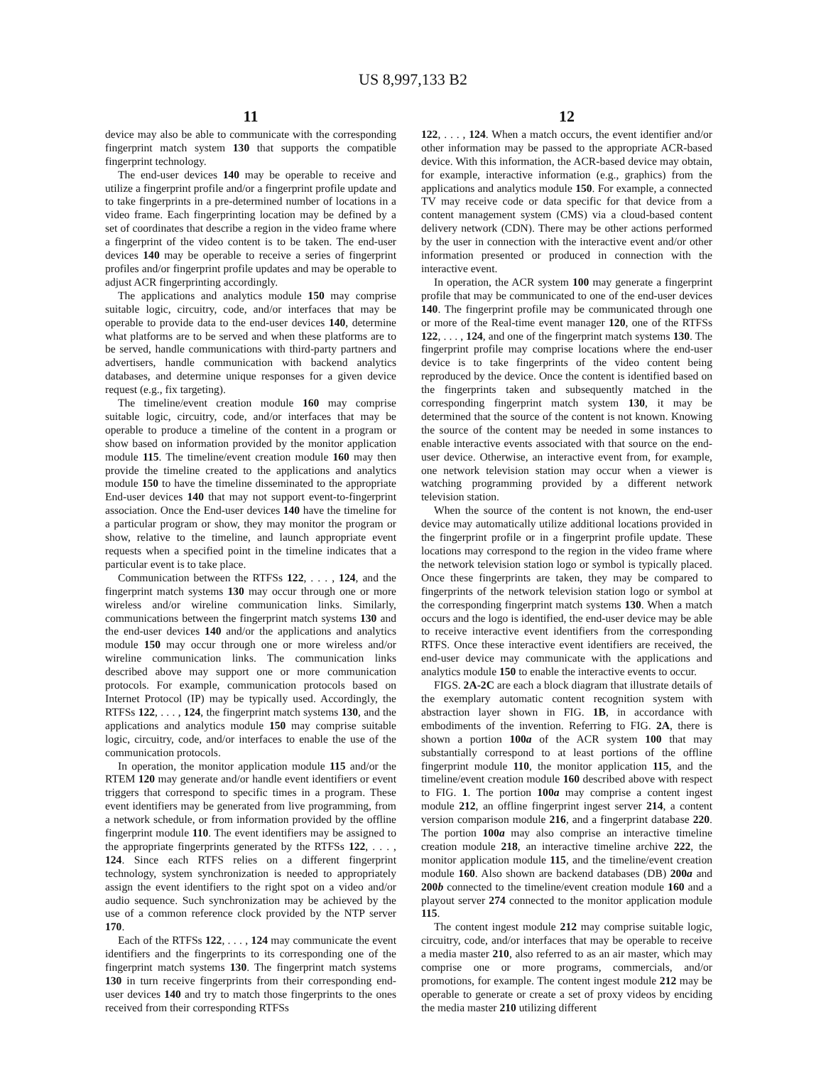US 8,997,133 B2
11
device may also be able to communicate with the corresponding fingerprint match system 130 that supports the compatible fingerprint technology.
The end-user devices 140 may be operable to receive and utilize a fingerprint profile and/or a fingerprint profile update and to take fingerprints in a pre-determined number of locations in a video frame. Each fingerprinting location may be defined by a set of coordinates that describe a region in the video frame where a fingerprint of the video content is to be taken. The end-user devices 140 may be operable to receive a series of fingerprint profiles and/or fingerprint profile updates and may be operable to adjust ACR fingerprinting accordingly.
The applications and analytics module 150 may comprise suitable logic, circuitry, code, and/or interfaces that may be operable to provide data to the end-user devices 140, determine what platforms are to be served and when these platforms are to be served, handle communications with third-party partners and advertisers, handle communication with backend analytics databases, and determine unique responses for a given device request (e.g., fix targeting).
The timeline/event creation module 160 may comprise suitable logic, circuitry, code, and/or interfaces that may be operable to produce a timeline of the content in a program or show based on information provided by the monitor application module 115. The timeline/event creation module 160 may then provide the timeline created to the applications and analytics module 150 to have the timeline disseminated to the appropriate End-user devices 140 that may not support event-to-fingerprint association. Once the End-user devices 140 have the timeline for a particular program or show, they may monitor the program or show, relative to the timeline, and launch appropriate event requests when a specified point in the timeline indicates that a particular event is to take place.
Communication between the RTFSs 122, . . . , 124, and the fingerprint match systems 130 may occur through one or more wireless and/or wireline communication links. Similarly, communications between the fingerprint match systems 130 and the end-user devices 140 and/or the applications and analytics module 150 may occur through one or more wireless and/or wireline communication links. The communication links described above may support one or more communication protocols. For example, communication protocols based on Internet Protocol (IP) may be typically used. Accordingly, the RTFSs 122, . . . , 124, the fingerprint match systems 130, and the applications and analytics module 150 may comprise suitable logic, circuitry, code, and/or interfaces to enable the use of the communication protocols.
In operation, the monitor application module 115 and/or the RTEM 120 may generate and/or handle event identifiers or event triggers that correspond to specific times in a program. These event identifiers may be generated from live programming, from a network schedule, or from information provided by the offline fingerprint module 110. The event identifiers may be assigned to the appropriate fingerprints generated by the RTFSs 122, . . . , 124. Since each RTFS relies on a different fingerprint technology, system synchronization is needed to appropriately assign the event identifiers to the right spot on a video and/or audio sequence. Such synchronization may be achieved by the use of a common reference clock provided by the NTP server 170.
Each of the RTFSs 122, . . . , 124 may communicate the event identifiers and the fingerprints to its corresponding one of the fingerprint match systems 130. The fingerprint match systems 130 in turn receive fingerprints from their corresponding end-user devices 140 and try to match those fingerprints to the ones received from their corresponding RTFSs
12
122, . . . , 124. When a match occurs, the event identifier and/or other information may be passed to the appropriate ACR-based device. With this information, the ACR-based device may obtain, for example, interactive information (e.g., graphics) from the applications and analytics module 150. For example, a connected TV may receive code or data specific for that device from a content management system (CMS) via a cloud-based content delivery network (CDN). There may be other actions performed by the user in connection with the interactive event and/or other information presented or produced in connection with the interactive event.
In operation, the ACR system 100 may generate a fingerprint profile that may be communicated to one of the end-user devices 140. The fingerprint profile may be communicated through one or more of the Real-time event manager 120, one of the RTFSs 122, . . . , 124, and one of the fingerprint match systems 130. The fingerprint profile may comprise locations where the end-user device is to take fingerprints of the video content being reproduced by the device. Once the content is identified based on the fingerprints taken and subsequently matched in the corresponding fingerprint match system 130, it may be determined that the source of the content is not known. Knowing the source of the content may be needed in some instances to enable interactive events associated with that source on the end-user device. Otherwise, an interactive event from, for example, one network television station may occur when a viewer is watching programming provided by a different network television station.
When the source of the content is not known, the end-user device may automatically utilize additional locations provided in the fingerprint profile or in a fingerprint profile update. These locations may correspond to the region in the video frame where the network television station logo or symbol is typically placed. Once these fingerprints are taken, they may be compared to fingerprints of the network television station logo or symbol at the corresponding fingerprint match systems 130. When a match occurs and the logo is identified, the end-user device may be able to receive interactive event identifiers from the corresponding RTFS. Once these interactive event identifiers are received, the end-user device may communicate with the applications and analytics module 150 to enable the interactive events to occur.
FIGS. 2A-2C are each a block diagram that illustrate details of the exemplary automatic content recognition system with abstraction layer shown in FIG. 1B, in accordance with embodiments of the invention. Referring to FIG. 2A, there is shown a portion 100a of the ACR system 100 that may substantially correspond to at least portions of the offline fingerprint module 110, the monitor application 115, and the timeline/event creation module 160 described above with respect to FIG. 1. The portion 100a may comprise a content ingest module 212, an offline fingerprint ingest server 214, a content version comparison module 216, and a fingerprint database 220. The portion 100a may also comprise an interactive timeline creation module 218, an interactive timeline archive 222, the monitor application module 115, and the timeline/event creation module 160. Also shown are backend databases (DB) 200a and 200b connected to the timeline/event creation module 160 and a playout server 274 connected to the monitor application module 115.
The content ingest module 212 may comprise suitable logic, circuitry, code, and/or interfaces that may be operable to receive a media master 210, also referred to as an air master, which may comprise one or more programs, commercials, and/or promotions, for example. The content ingest module 212 may be operable to generate or create a set of proxy videos by enciding the media master 210 utilizing different